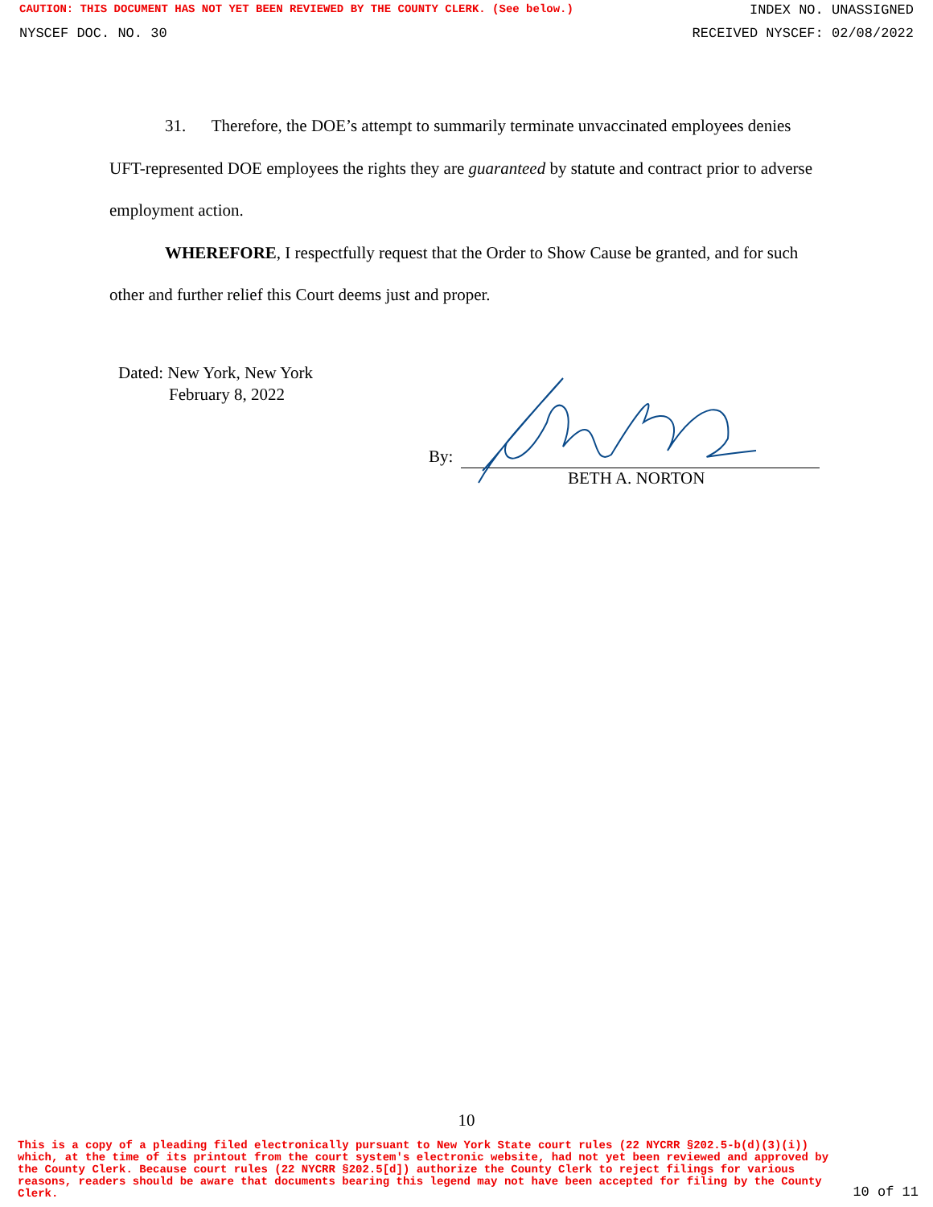CAUTION: THIS DOCUMENT HAS NOT YET BEEN REVIEWED BY THE COUNTY CLERK. (See below.) INDEX NO. UNASSIGNED
NYSCEF DOC. NO. 30 RECEIVED NYSCEF: 02/08/2022
31. Therefore, the DOE’s attempt to summarily terminate unvaccinated employees denies UFT-represented DOE employees the rights they are guaranteed by statute and contract prior to adverse employment action.
WHEREFORE, I respectfully request that the Order to Show Cause be granted, and for such other and further relief this Court deems just and proper.
Dated: New York, New York
February 8, 2022
By:
BETH A. NORTON
10
This is a copy of a pleading filed electronically pursuant to New York State court rules (22 NYCRR §202.5-b(d)(3)(i)) which, at the time of its printout from the court system's electronic website, had not yet been reviewed and approved by the County Clerk. Because court rules (22 NYCRR §202.5[d]) authorize the County Clerk to reject filings for various reasons, readers should be aware that documents bearing this legend may not have been accepted for filing by the County Clerk.
10 of 11